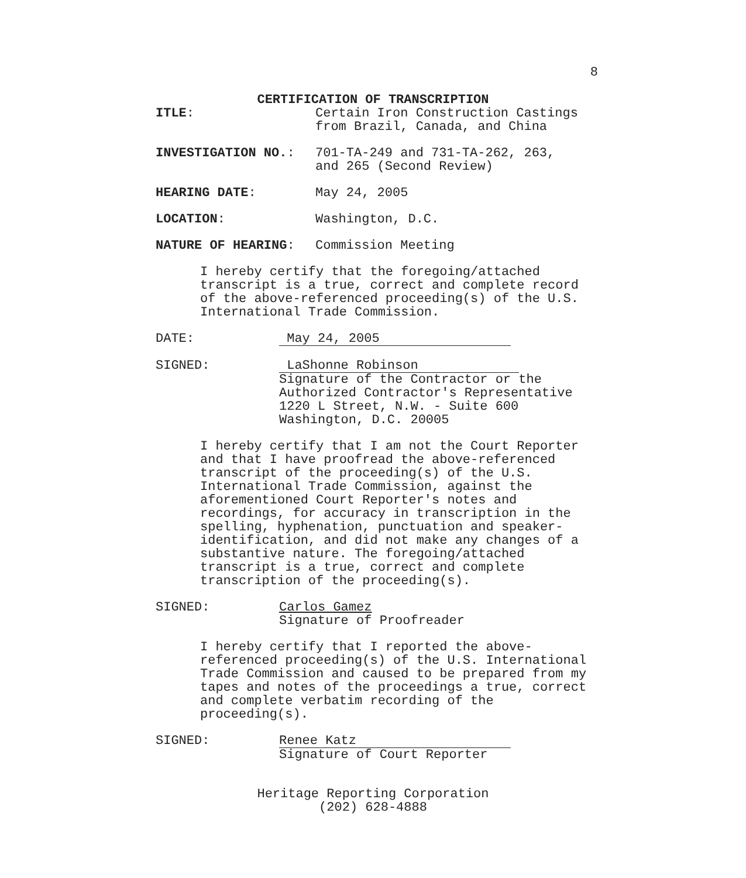8
CERTIFICATION OF TRANSCRIPTION
ITLE: Certain Iron Construction Castings
from Brazil, Canada, and China
INVESTIGATION NO.: 701-TA-249 and 731-TA-262, 263,
and 265 (Second Review)
HEARING DATE: May 24, 2005
LOCATION: Washington, D.C.
NATURE OF HEARING: Commission Meeting
I hereby certify that the foregoing/attached transcript is a true, correct and complete record of the above-referenced proceeding(s) of the U.S. International Trade Commission.
DATE: May 24, 2005
SIGNED: LaShonne Robinson
Signature of the Contractor or the
Authorized Contractor's Representative
1220 L Street, N.W. - Suite 600
Washington, D.C. 20005
I hereby certify that I am not the Court Reporter and that I have proofread the above-referenced transcript of the proceeding(s) of the U.S. International Trade Commission, against the aforementioned Court Reporter's notes and recordings, for accuracy in transcription in the spelling, hyphenation, punctuation and speaker-identification, and did not make any changes of a substantive nature. The foregoing/attached transcript is a true, correct and complete transcription of the proceeding(s).
SIGNED: Carlos Gamez
Signature of Proofreader
I hereby certify that I reported the above-referenced proceeding(s) of the U.S. International Trade Commission and caused to be prepared from my tapes and notes of the proceedings a true, correct and complete verbatim recording of the proceeding(s).
SIGNED: Renee Katz
Signature of Court Reporter
Heritage Reporting Corporation
(202) 628-4888